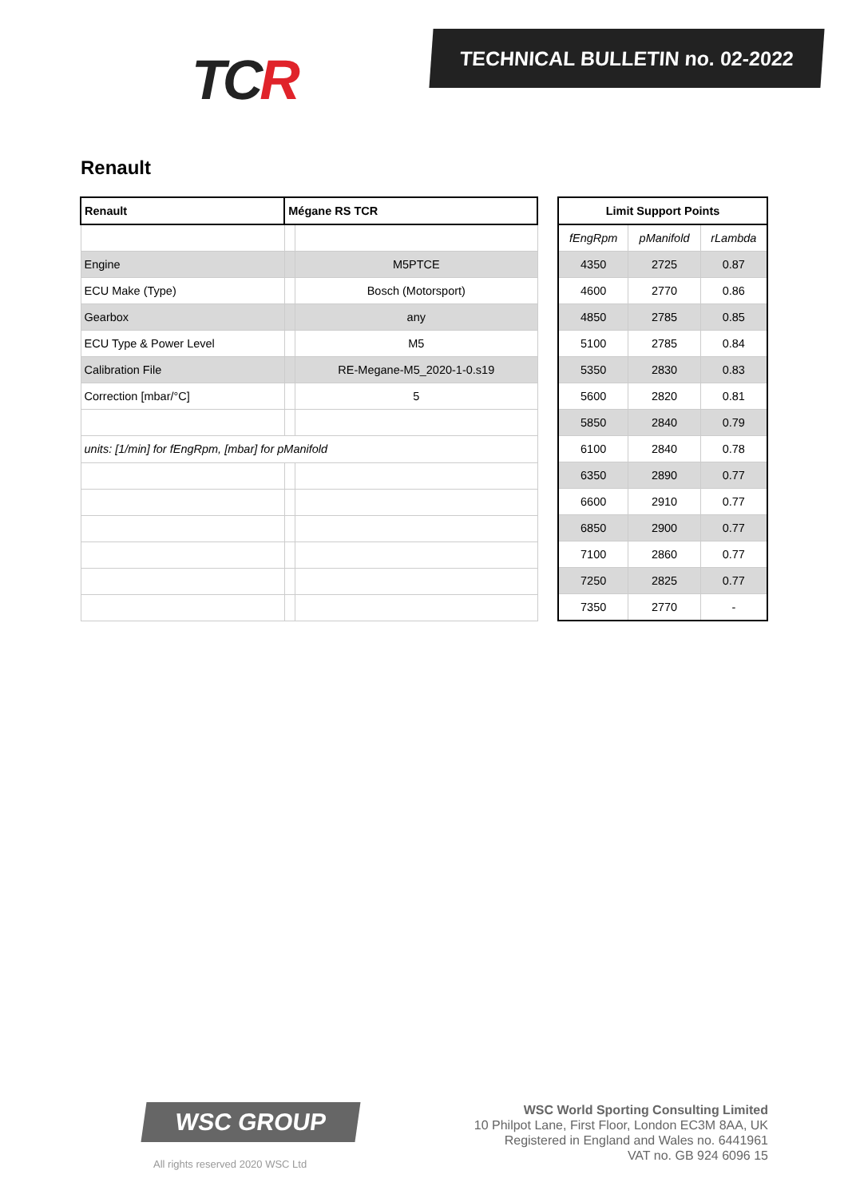TCR
TECHNICAL BULLETIN no. 02-2022
Renault
| Renault | Mégane RS TCR | |
| --- | --- | --- |
| Engine | | M5PTCE |
| ECU Make (Type) | | Bosch (Motorsport) |
| Gearbox | | any |
| ECU Type & Power Level | | M5 |
| Calibration File | | RE-Megane-M5_2020-1-0.s19 |
| Correction [mbar/°C] | | 5 |
| units: [1/min] for fEngRpm, [mbar] for pManifold | | |
| Limit Support Points | | |
| --- | --- | --- |
| fEngRpm | pManifold | rLambda |
| 4350 | 2725 | 0.87 |
| 4600 | 2770 | 0.86 |
| 4850 | 2785 | 0.85 |
| 5100 | 2785 | 0.84 |
| 5350 | 2830 | 0.83 |
| 5600 | 2820 | 0.81 |
| 5850 | 2840 | 0.79 |
| 6100 | 2840 | 0.78 |
| 6350 | 2890 | 0.77 |
| 6600 | 2910 | 0.77 |
| 6850 | 2900 | 0.77 |
| 7100 | 2860 | 0.77 |
| 7250 | 2825 | 0.77 |
| 7350 | 2770 | - |
WSC GROUP
All rights reserved 2020 WSC Ltd
WSC World Sporting Consulting Limited
10 Philpot Lane, First Floor, London EC3M 8AA, UK
Registered in England and Wales no. 6441961
VAT no. GB 924 6096 15